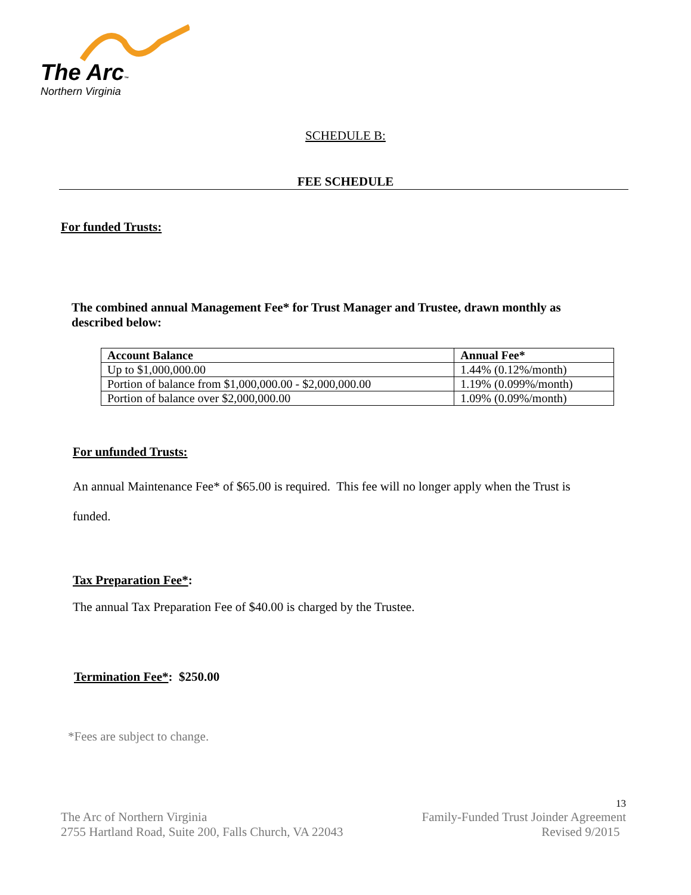The Arc™
Northern Virginia
SCHEDULE B:
FEE SCHEDULE
For funded Trusts:
The combined annual Management Fee* for Trust Manager and Trustee, drawn monthly as described below:
| Account Balance | Annual Fee* |
| --- | --- |
| Up to $1,000,000.00 | 1.44% (0.12%/month) |
| Portion of balance from $1,000,000.00 - $2,000,000.00 | 1.19% (0.099%/month) |
| Portion of balance over $2,000,000.00 | 1.09% (0.09%/month) |
For unfunded Trusts:
An annual Maintenance Fee* of $65.00 is required. This fee will no longer apply when the Trust is funded.
Tax Preparation Fee*:
The annual Tax Preparation Fee of $40.00 is charged by the Trustee.
Termination Fee*: $250.00
*Fees are subject to change.
13
The Arc of Northern Virginia
2755 Hartland Road, Suite 200, Falls Church, VA 22043
Family-Funded Trust Joinder Agreement
Revised 9/2015